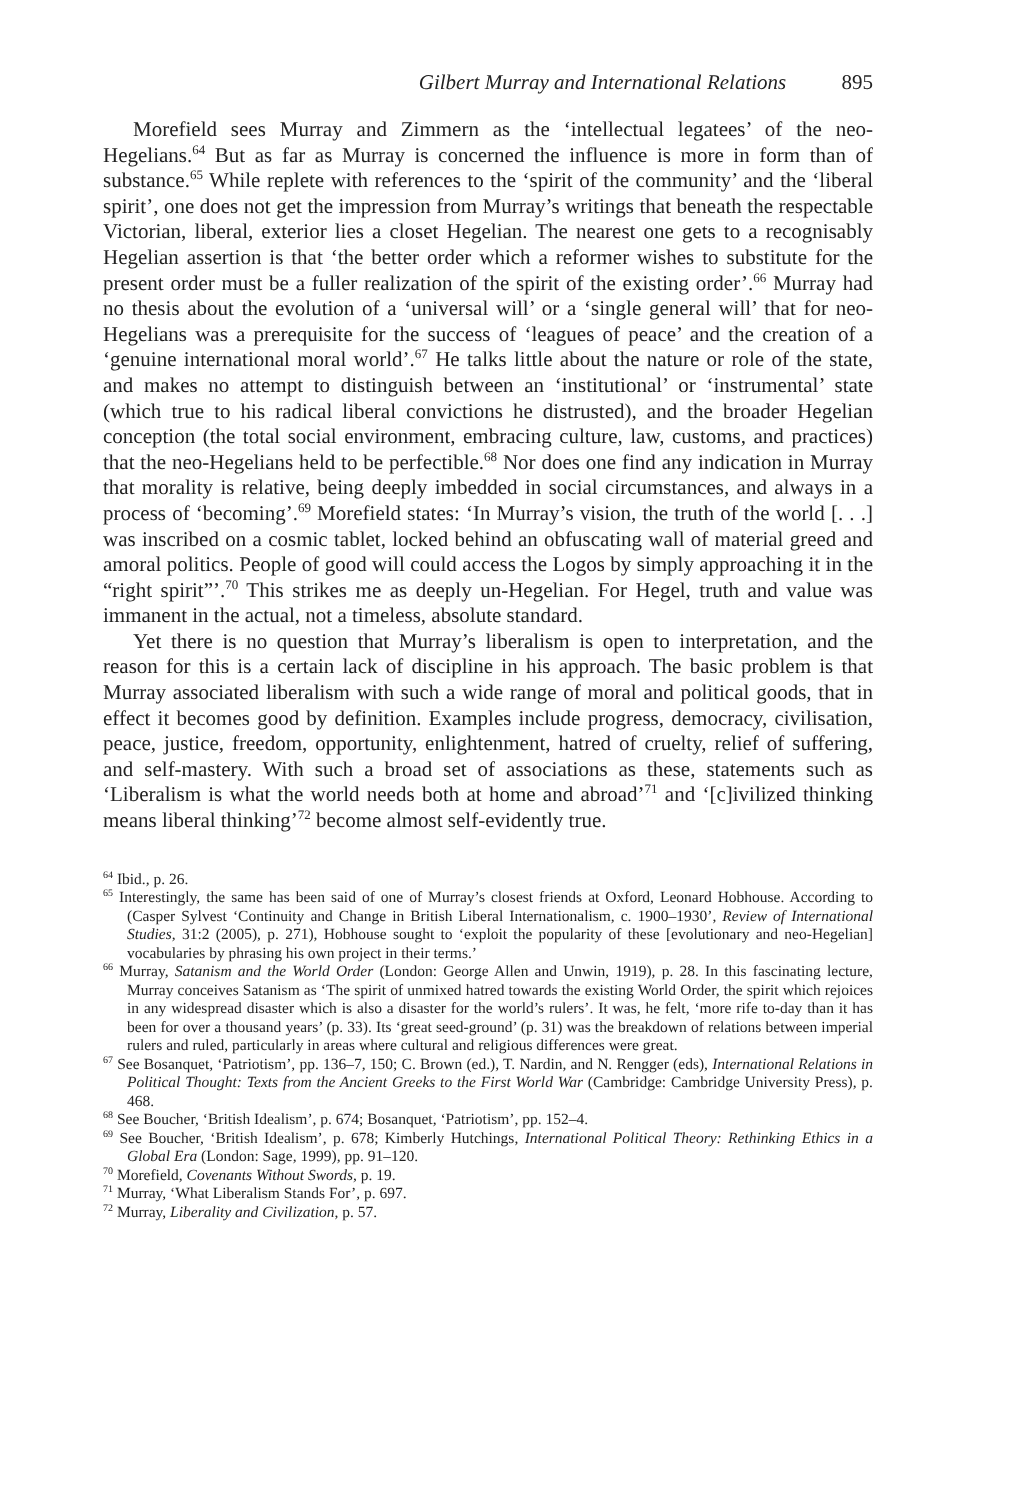Gilbert Murray and International Relations 895
Morefield sees Murray and Zimmern as the ‘intellectual legatees’ of the neo-Hegelians.<sup>64</sup> But as far as Murray is concerned the influence is more in form than of substance.<sup>65</sup> While replete with references to the ‘spirit of the community’ and the ‘liberal spirit’, one does not get the impression from Murray’s writings that beneath the respectable Victorian, liberal, exterior lies a closet Hegelian. The nearest one gets to a recognisably Hegelian assertion is that ‘the better order which a reformer wishes to substitute for the present order must be a fuller realization of the spirit of the existing order’.<sup>66</sup> Murray had no thesis about the evolution of a ‘universal will’ or a ‘single general will’ that for neo-Hegelians was a prerequisite for the success of ‘leagues of peace’ and the creation of a ‘genuine international moral world’.<sup>67</sup> He talks little about the nature or role of the state, and makes no attempt to distinguish between an ‘institutional’ or ‘instrumental’ state (which true to his radical liberal convictions he distrusted), and the broader Hegelian conception (the total social environment, embracing culture, law, customs, and practices) that the neo-Hegelians held to be perfectible.<sup>68</sup> Nor does one find any indication in Murray that morality is relative, being deeply imbedded in social circumstances, and always in a process of ‘becoming’.<sup>69</sup> Morefield states: ‘In Murray’s vision, the truth of the world [. . .] was inscribed on a cosmic tablet, locked behind an obfuscating wall of material greed and amoral politics. People of good will could access the Logos by simply approaching it in the “right spirit”’.<sup>70</sup> This strikes me as deeply un-Hegelian. For Hegel, truth and value was immanent in the actual, not a timeless, absolute standard.
Yet there is no question that Murray’s liberalism is open to interpretation, and the reason for this is a certain lack of discipline in his approach. The basic problem is that Murray associated liberalism with such a wide range of moral and political goods, that in effect it becomes good by definition. Examples include progress, democracy, civilisation, peace, justice, freedom, opportunity, enlightenment, hatred of cruelty, relief of suffering, and self-mastery. With such a broad set of associations as these, statements such as ‘Liberalism is what the world needs both at home and abroad’<sup>71</sup> and ‘[c]ivilized thinking means liberal thinking’<sup>72</sup> become almost self-evidently true.
<sup>64</sup> Ibid., p. 26.
<sup>65</sup> Interestingly, the same has been said of one of Murray’s closest friends at Oxford, Leonard Hobhouse. According to (Casper Sylvest ‘Continuity and Change in British Liberal Internationalism, c. 1900–1930’, Review of International Studies, 31:2 (2005), p. 271), Hobhouse sought to ‘exploit the popularity of these [evolutionary and neo-Hegelian] vocabularies by phrasing his own project in their terms.’
<sup>66</sup> Murray, Satanism and the World Order (London: George Allen and Unwin, 1919), p. 28. In this fascinating lecture, Murray conceives Satanism as ‘The spirit of unmixed hatred towards the existing World Order, the spirit which rejoices in any widespread disaster which is also a disaster for the world’s rulers’. It was, he felt, ‘more rife to-day than it has been for over a thousand years’ (p. 33). Its ‘great seed-ground’ (p. 31) was the breakdown of relations between imperial rulers and ruled, particularly in areas where cultural and religious differences were great.
<sup>67</sup> See Bosanquet, ‘Patriotism’, pp. 136–7, 150; C. Brown (ed.), T. Nardin, and N. Rengger (eds), International Relations in Political Thought: Texts from the Ancient Greeks to the First World War (Cambridge: Cambridge University Press), p. 468.
<sup>68</sup> See Boucher, ‘British Idealism’, p. 674; Bosanquet, ‘Patriotism’, pp. 152–4.
<sup>69</sup> See Boucher, ‘British Idealism’, p. 678; Kimberly Hutchings, International Political Theory: Rethinking Ethics in a Global Era (London: Sage, 1999), pp. 91–120.
<sup>70</sup> Morefield, Covenants Without Swords, p. 19.
<sup>71</sup> Murray, ‘What Liberalism Stands For’, p. 697.
<sup>72</sup> Murray, Liberality and Civilization, p. 57.